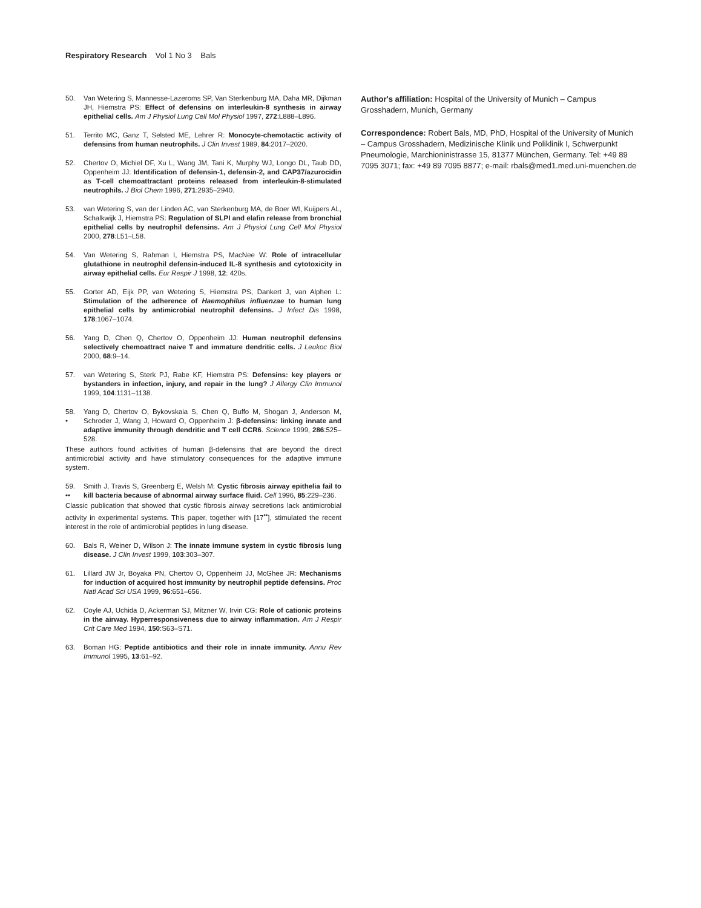Respiratory Research Vol 1 No 3 Bals
50. Van Wetering S, Mannesse-Lazeroms SP, Van Sterkenburg MA, Daha MR, Dijkman JH, Hiemstra PS: Effect of defensins on interleukin-8 synthesis in airway epithelial cells. Am J Physiol Lung Cell Mol Physiol 1997, 272:L888–L896.
51. Territo MC, Ganz T, Selsted ME, Lehrer R: Monocyte-chemotactic activity of defensins from human neutrophils. J Clin Invest 1989, 84:2017–2020.
52. Chertov O, Michiel DF, Xu L, Wang JM, Tani K, Murphy WJ, Longo DL, Taub DD, Oppenheim JJ: Identification of defensin-1, defensin-2, and CAP37/azurocidin as T-cell chemoattractant proteins released from interleukin-8-stimulated neutrophils. J Biol Chem 1996, 271:2935–2940.
53. van Wetering S, van der Linden AC, van Sterkenburg MA, de Boer WI, Kuijpers AL, Schalkwijk J, Hiemstra PS: Regulation of SLPI and elafin release from bronchial epithelial cells by neutrophil defensins. Am J Physiol Lung Cell Mol Physiol 2000, 278:L51–L58.
54. Van Wetering S, Rahman I, Hiemstra PS, MacNee W: Role of intracellular glutathione in neutrophil defensin-induced IL-8 synthesis and cytotoxicity in airway epithelial cells. Eur Respir J 1998, 12: 420s.
55. Gorter AD, Eijk PP, van Wetering S, Hiemstra PS, Dankert J, van Alphen L: Stimulation of the adherence of Haemophilus influenzae to human lung epithelial cells by antimicrobial neutrophil defensins. J Infect Dis 1998, 178:1067–1074.
56. Yang D, Chen Q, Chertov O, Oppenheim JJ: Human neutrophil defensins selectively chemoattract naive T and immature dendritic cells. J Leukoc Biol 2000, 68:9–14.
57. van Wetering S, Sterk PJ, Rabe KF, Hiemstra PS: Defensins: key players or bystanders in infection, injury, and repair in the lung? J Allergy Clin Immunol 1999, 104:1131–1138.
58.
•
Yang D, Chertov O, Bykovskaia S, Chen Q, Buffo M, Shogan J, Anderson M, Schroder J, Wang J, Howard O, Oppenheim J: β-defensins: linking innate and adaptive immunity through dendritic and T cell CCR6. Science 1999, 286:525–528.
These authors found activities of human β-defensins that are beyond the direct antimicrobial activity and have stimulatory consequences for the adaptive immune system.
59.
••
Smith J, Travis S, Greenberg E, Welsh M: Cystic fibrosis airway epithelia fail to kill bacteria because of abnormal airway surface fluid. Cell 1996, 85:229–236.
Classic publication that showed that cystic fibrosis airway secretions lack antimicrobial activity in experimental systems. This paper, together with [17<sup>••</sup>], stimulated the recent interest in the role of antimicrobial peptides in lung disease.
60. Bals R, Weiner D, Wilson J: The innate immune system in cystic fibrosis lung disease. J Clin Invest 1999, 103:303–307.
61. Lillard JW Jr, Boyaka PN, Chertov O, Oppenheim JJ, McGhee JR: Mechanisms for induction of acquired host immunity by neutrophil peptide defensins. Proc Natl Acad Sci USA 1999, 96:651–656.
62. Coyle AJ, Uchida D, Ackerman SJ, Mitzner W, Irvin CG: Role of cationic proteins in the airway. Hyperresponsiveness due to airway inflammation. Am J Respir Crit Care Med 1994, 150:S63–S71.
63. Boman HG: Peptide antibiotics and their role in innate immunity. Annu Rev Immunol 1995, 13:61–92.
Author's affiliation: Hospital of the University of Munich – Campus Grosshadern, Munich, Germany
Correspondence: Robert Bals, MD, PhD, Hospital of the University of Munich – Campus Grosshadern, Medizinische Klinik und Poliklinik I, Schwerpunkt Pneumologie, Marchioninistrasse 15, 81377 München, Germany. Tel: +49 89 7095 3071; fax: +49 89 7095 8877; e-mail: rbals@med1.med.uni-muenchen.de